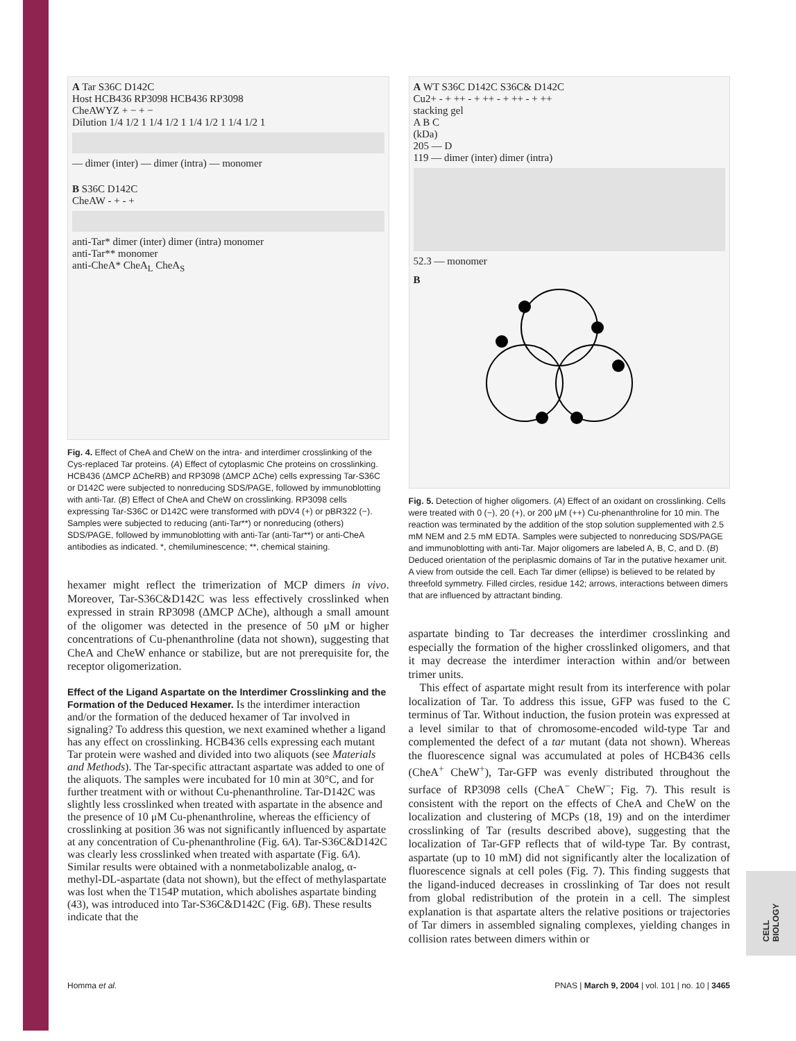CELL BIOLOGY
A Tar S36C D142C
Host HCB436 RP3098 HCB436 RP3098
CheAWYZ + − + −
Dilution 1/4 1/2 1 1/4 1/2 1 1/4 1/2 1 1/4 1/2 1
— dimer (inter) — dimer (intra) — monomer
B S36C D142C
CheAW - + - +
anti-Tar* dimer (inter) dimer (intra) monomer
anti-Tar** monomer
anti-CheA* CheA<sub>L</sub> CheA<sub>S</sub>
Fig. 4. Effect of CheA and CheW on the intra- and interdimer crosslinking of the Cys-replaced Tar proteins. (A) Effect of cytoplasmic Che proteins on crosslinking. HCB436 (ΔMCP ΔCheRB) and RP3098 (ΔMCP ΔChe) cells expressing Tar-S36C or D142C were subjected to nonreducing SDS/PAGE, followed by immunoblotting with anti-Tar. (B) Effect of CheA and CheW on crosslinking. RP3098 cells expressing Tar-S36C or D142C were transformed with pDV4 (+) or pBR322 (−). Samples were subjected to reducing (anti-Tar**) or nonreducing (others) SDS/PAGE, followed by immunoblotting with anti-Tar (anti-Tar**) or anti-CheA antibodies as indicated. *, chemiluminescence; **, chemical staining.
hexamer might reflect the trimerization of MCP dimers in vivo. Moreover, Tar-S36C&D142C was less effectively crosslinked when expressed in strain RP3098 (ΔMCP ΔChe), although a small amount of the oligomer was detected in the presence of 50 μM or higher concentrations of Cu-phenanthroline (data not shown), suggesting that CheA and CheW enhance or stabilize, but are not prerequisite for, the receptor oligomerization.
Effect of the Ligand Aspartate on the Interdimer Crosslinking and the Formation of the Deduced Hexamer.
Is the interdimer interaction and/or the formation of the deduced hexamer of Tar involved in signaling? To address this question, we next examined whether a ligand has any effect on crosslinking. HCB436 cells expressing each mutant Tar protein were washed and divided into two aliquots (see Materials and Methods). The Tar-specific attractant aspartate was added to one of the aliquots. The samples were incubated for 10 min at 30°C, and for further treatment with or without Cu-phenanthroline. Tar-D142C was slightly less crosslinked when treated with aspartate in the absence and the presence of 10 μM Cu-phenanthroline, whereas the efficiency of crosslinking at position 36 was not significantly influenced by aspartate at any concentration of Cu-phenanthroline (Fig. 6A). Tar-S36C&D142C was clearly less crosslinked when treated with aspartate (Fig. 6A). Similar results were obtained with a nonmetabolizable analog, α-methyl-DL-aspartate (data not shown), but the effect of methylaspartate was lost when the T154P mutation, which abolishes aspartate binding (43), was introduced into Tar-S36C&D142C (Fig. 6B). These results indicate that the
A WT S36C D142C S36C& D142C
Cu2+ - + ++ - + ++ - + ++ - + ++
stacking gel
A B C
(kDa)
205 — D
119 — dimer (inter) dimer (intra)
52.3 — monomer
B
Fig. 5. Detection of higher oligomers. (A) Effect of an oxidant on crosslinking. Cells were treated with 0 (−), 20 (+), or 200 μM (++) Cu-phenanthroline for 10 min. The reaction was terminated by the addition of the stop solution supplemented with 2.5 mM NEM and 2.5 mM EDTA. Samples were subjected to nonreducing SDS/PAGE and immunoblotting with anti-Tar. Major oligomers are labeled A, B, C, and D. (B) Deduced orientation of the periplasmic domains of Tar in the putative hexamer unit. A view from outside the cell. Each Tar dimer (ellipse) is believed to be related by threefold symmetry. Filled circles, residue 142; arrows, interactions between dimers that are influenced by attractant binding.
aspartate binding to Tar decreases the interdimer crosslinking and especially the formation of the higher crosslinked oligomers, and that it may decrease the interdimer interaction within and/or between trimer units.
This effect of aspartate might result from its interference with polar localization of Tar. To address this issue, GFP was fused to the C terminus of Tar. Without induction, the fusion protein was expressed at a level similar to that of chromosome-encoded wild-type Tar and complemented the defect of a tar mutant (data not shown). Whereas the fluorescence signal was accumulated at poles of HCB436 cells (CheA<sup>+</sup> CheW<sup>+</sup>), Tar-GFP was evenly distributed throughout the surface of RP3098 cells (CheA<sup>−</sup> CheW<sup>−</sup>; Fig. 7). This result is consistent with the report on the effects of CheA and CheW on the localization and clustering of MCPs (18, 19) and on the interdimer crosslinking of Tar (results described above), suggesting that the localization of Tar-GFP reflects that of wild-type Tar. By contrast, aspartate (up to 10 mM) did not significantly alter the localization of fluorescence signals at cell poles (Fig. 7). This finding suggests that the ligand-induced decreases in crosslinking of Tar does not result from global redistribution of the protein in a cell. The simplest explanation is that aspartate alters the relative positions or trajectories of Tar dimers in assembled signaling complexes, yielding changes in collision rates between dimers within or
Homma et al. PNAS | March 9, 2004 | vol. 101 | no. 10 | 3465